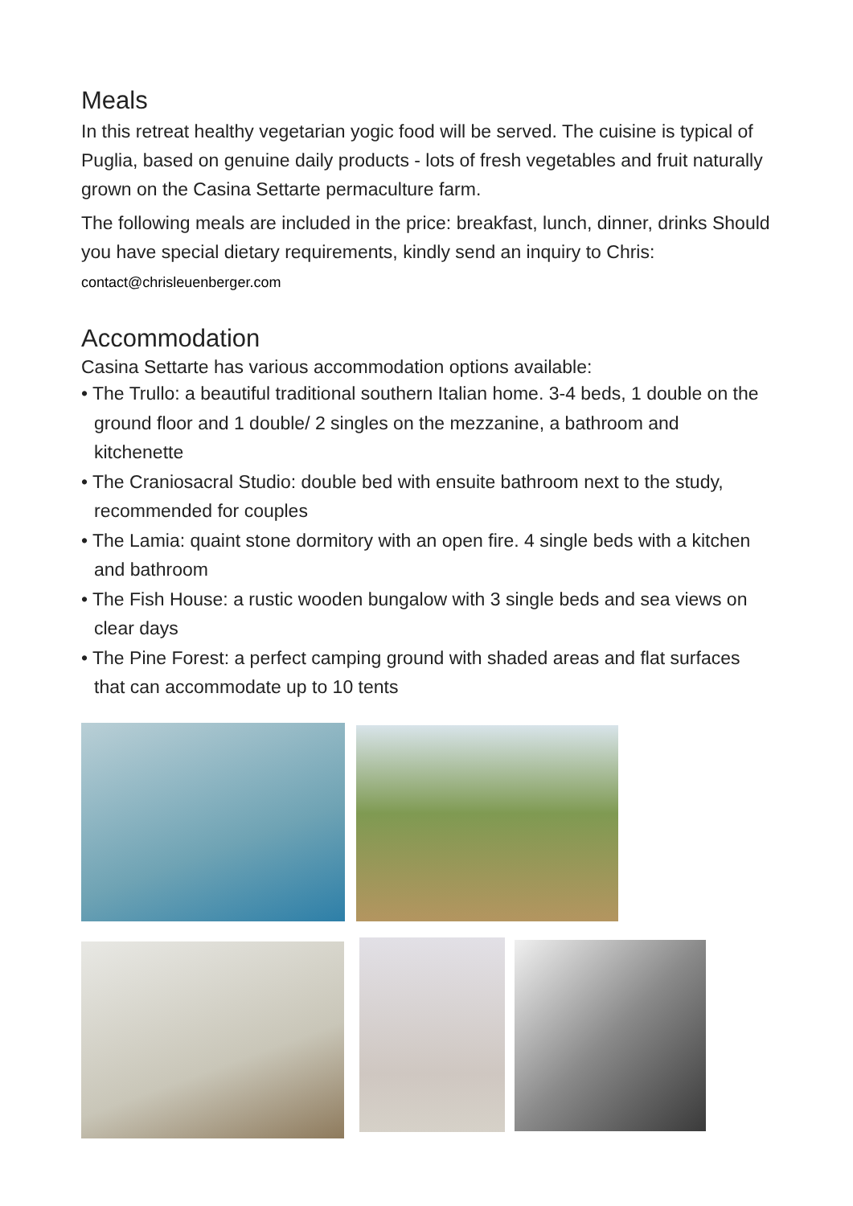Meals
In this retreat healthy vegetarian yogic food will be served. The cuisine is typical of Puglia, based on genuine daily products - lots of fresh vegetables and fruit naturally grown on the Casina Settarte permaculture farm.
The following meals are included in the price: breakfast, lunch, dinner, drinks Should you have special dietary requirements, kindly send an inquiry to Chris: contact@chrisleuenberger.com
Accommodation
Casina Settarte has various accommodation options available:
• The Trullo: a beautiful traditional southern Italian home. 3-4 beds, 1 double on the ground floor and 1 double/ 2 singles on the mezzanine, a bathroom and kitchenette
• The Craniosacral Studio: double bed with ensuite bathroom next to the study, recommended for couples
• The Lamia: quaint stone dormitory with an open fire. 4 single beds with a kitchen and bathroom
• The Fish House: a rustic wooden bungalow with 3 single beds and sea views on clear days
• The Pine Forest: a perfect camping ground with shaded areas and flat surfaces that can accommodate up to 10 tents